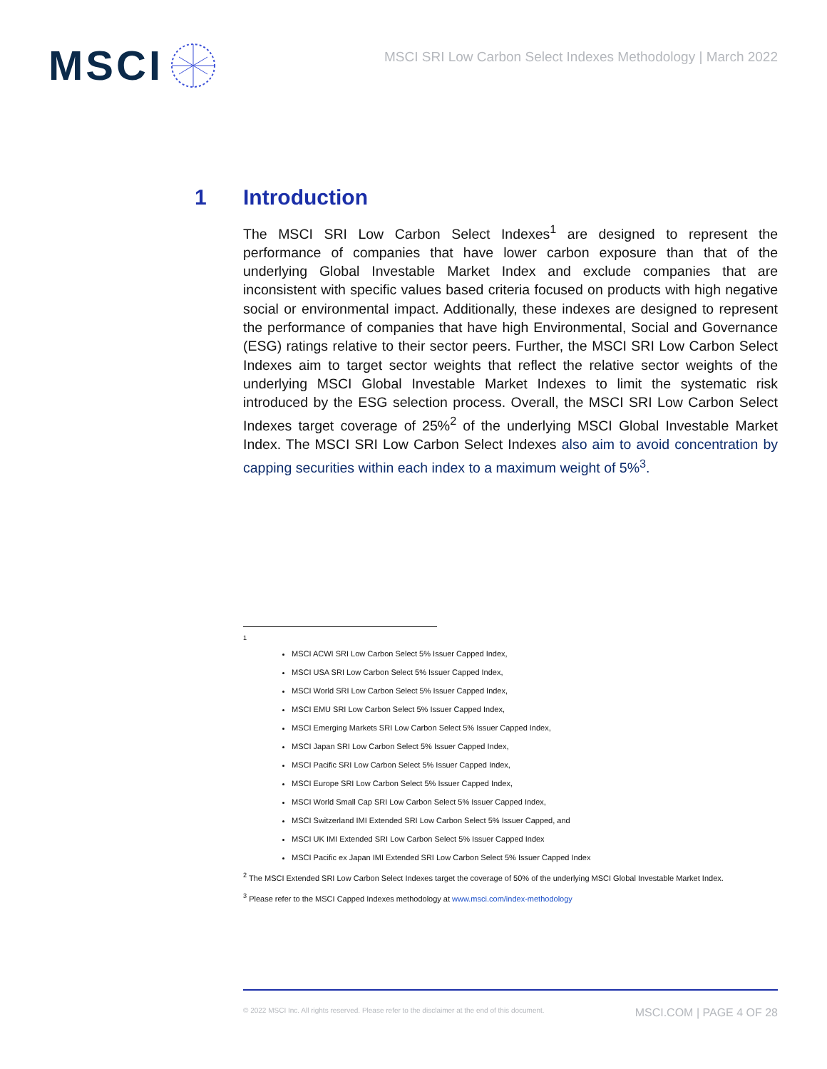MSCI
MSCI SRI Low Carbon Select Indexes Methodology | March 2022
1 Introduction
The MSCI SRI Low Carbon Select Indexes<sup>1</sup> are designed to represent the performance of companies that have lower carbon exposure than that of the underlying Global Investable Market Index and exclude companies that are inconsistent with specific values based criteria focused on products with high negative social or environmental impact. Additionally, these indexes are designed to represent the performance of companies that have high Environmental, Social and Governance (ESG) ratings relative to their sector peers. Further, the MSCI SRI Low Carbon Select Indexes aim to target sector weights that reflect the relative sector weights of the underlying MSCI Global Investable Market Indexes to limit the systematic risk introduced by the ESG selection process. Overall, the MSCI SRI Low Carbon Select Indexes target coverage of 25%<sup>2</sup> of the underlying MSCI Global Investable Market Index. The MSCI SRI Low Carbon Select Indexes also aim to avoid concentration by capping securities within each index to a maximum weight of 5%<sup>3</sup>.
<sup>1</sup>
MSCI ACWI SRI Low Carbon Select 5% Issuer Capped Index,
MSCI USA SRI Low Carbon Select 5% Issuer Capped Index,
MSCI World SRI Low Carbon Select 5% Issuer Capped Index,
MSCI EMU SRI Low Carbon Select 5% Issuer Capped Index,
MSCI Emerging Markets SRI Low Carbon Select 5% Issuer Capped Index,
MSCI Japan SRI Low Carbon Select 5% Issuer Capped Index,
MSCI Pacific SRI Low Carbon Select 5% Issuer Capped Index,
MSCI Europe SRI Low Carbon Select 5% Issuer Capped Index,
MSCI World Small Cap SRI Low Carbon Select 5% Issuer Capped Index,
MSCI Switzerland IMI Extended SRI Low Carbon Select 5% Issuer Capped, and
MSCI UK IMI Extended SRI Low Carbon Select 5% Issuer Capped Index
MSCI Pacific ex Japan IMI Extended SRI Low Carbon Select 5% Issuer Capped Index
<sup>2</sup> The MSCI Extended SRI Low Carbon Select Indexes target the coverage of 50% of the underlying MSCI Global Investable Market Index.
<sup>3</sup> Please refer to the MSCI Capped Indexes methodology at www.msci.com/index-methodology
© 2022 MSCI Inc. All rights reserved. Please refer to the disclaimer at the end of this document. MSCI.COM | PAGE 4 OF 28